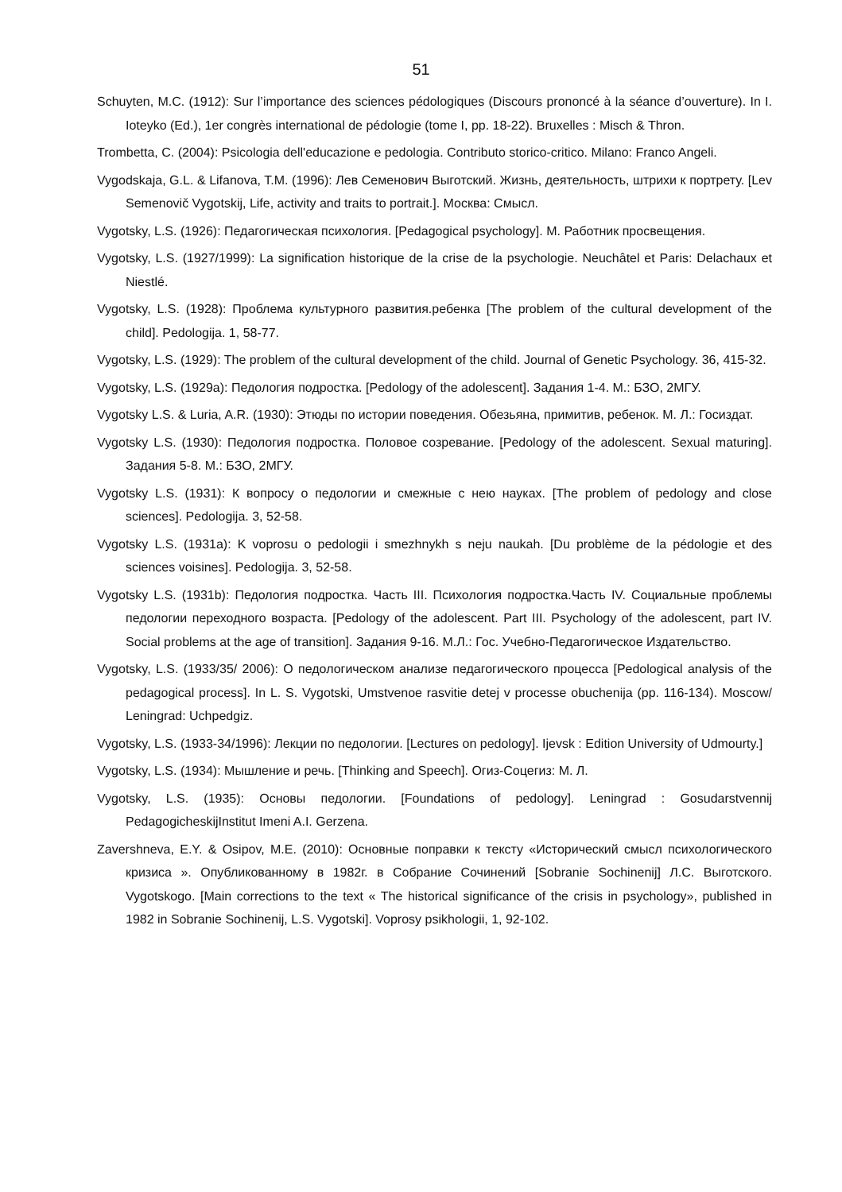51
Schuyten, M.C. (1912): Sur l’importance des sciences pédologiques (Discours prononcé à la séance d’ouverture). In I. Ioteyko (Ed.), 1er congrès international de pédologie (tome I, pp. 18-22). Bruxelles : Misch & Thron.
Trombetta, C. (2004): Psicologia dell'educazione e pedologia. Contributo storico-critico. Milano: Franco Angeli.
Vygodskaja, G.L. & Lifanova, T.M. (1996): Лев Семенович Выготский. Жизнь, деятельность, штрихи к портрету. [Lev Semenovič Vygotskij, Life, activity and traits to portrait.]. Москва: Смысл.
Vygotsky, L.S. (1926): Педагогическая психология. [Pedagogical psychology]. М. Работник просвещения.
Vygotsky, L.S. (1927/1999): La signification historique de la crise de la psychologie. Neuchâtel et Paris: Delachaux et Niestlé.
Vygotsky, L.S. (1928): Проблема культурного развития.ребенка [The problem of the cultural development of the child]. Pedologija. 1, 58-77.
Vygotsky, L.S. (1929): The problem of the cultural development of the child. Journal of Genetic Psychology. 36, 415-32.
Vygotsky, L.S. (1929a): Педология подростка. [Pedology of the adolescent]. Задания 1-4. М.: БЗО, 2МГУ.
Vygotsky L.S. & Luria, A.R. (1930): Этюды по истории поведения. Обезьяна, примитив, ребенок. М. Л.: Госиздат.
Vygotsky L.S. (1930): Педология подростка. Половое созревание. [Pedology of the adolescent. Sexual maturing]. Задания 5-8. М.: БЗО, 2МГУ.
Vygotsky L.S. (1931): К вопросу о педологии и смежные с нею науках. [The problem of pedology and close sciences]. Pedologija. 3, 52-58.
Vygotsky L.S. (1931a): K voprosu o pedologii i smezhnykh s neju naukah. [Du problème de la pédologie et des sciences voisines]. Pedologija. 3, 52-58.
Vygotsky L.S. (1931b): Педология подростка. Часть III. Психология подростка.Часть IV. Социальные проблемы педологии переходного возраста. [Pedology of the adolescent. Part III. Psychology of the adolescent, part IV. Social problems at the age of transition]. Задания 9-16. М.Л.: Гос. Учебно-Педагогическое Издательство.
Vygotsky, L.S. (1933/35/ 2006): О педологическом анализе педагогического процесса [Pedological analysis of the pedagogical process]. In L. S. Vygotski, Umstvenoe rasvitie detej v processe obuchenija (pp. 116-134). Moscow/ Leningrad: Uchpedgiz.
Vygotsky, L.S. (1933-34/1996): Лекции по педологии. [Lectures on pedology]. Ijevsk : Edition University of Udmourty.]
Vygotsky, L.S. (1934): Мышление и речь. [Thinking and Speech]. Огиз-Соцегиз: М. Л.
Vygotsky, L.S. (1935): Основы педологии. [Foundations of pedology]. Leningrad : Gosudarstvennij PedagogicheskijInstitut Imeni A.I. Gerzena.
Zavershneva, E.Y. & Osipov, M.E. (2010): Основные поправки к тексту «Исторический смысл психологического кризиса ». Опубликованному в 1982г. в Собрание Сочинений [Sobranie Sochinenij] Л.С. Выготского. Vygotskogo. [Main corrections to the text « The historical significance of the crisis in psychology», published in 1982 in Sobranie Sochinenij, L.S. Vygotski]. Voprosy psikhologii, 1, 92-102.